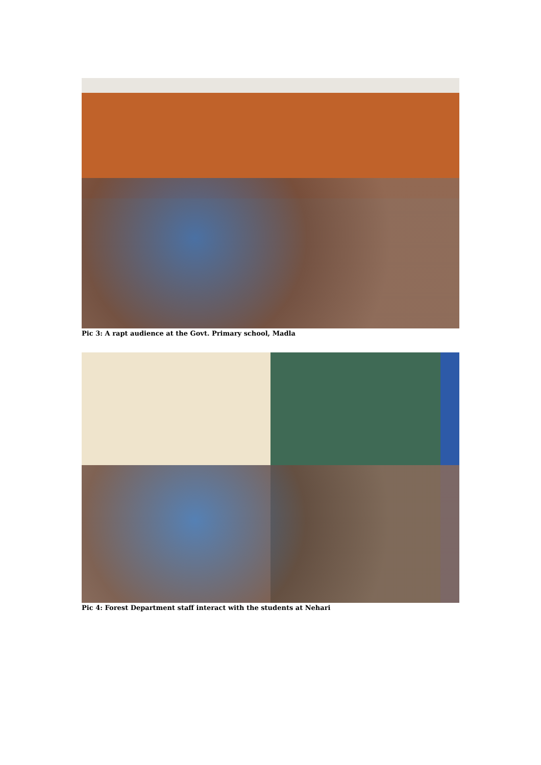Pic 3: A rapt audience at the Govt. Primary school, Madla
Pic 4: Forest Department staff interact with the students at Nehari